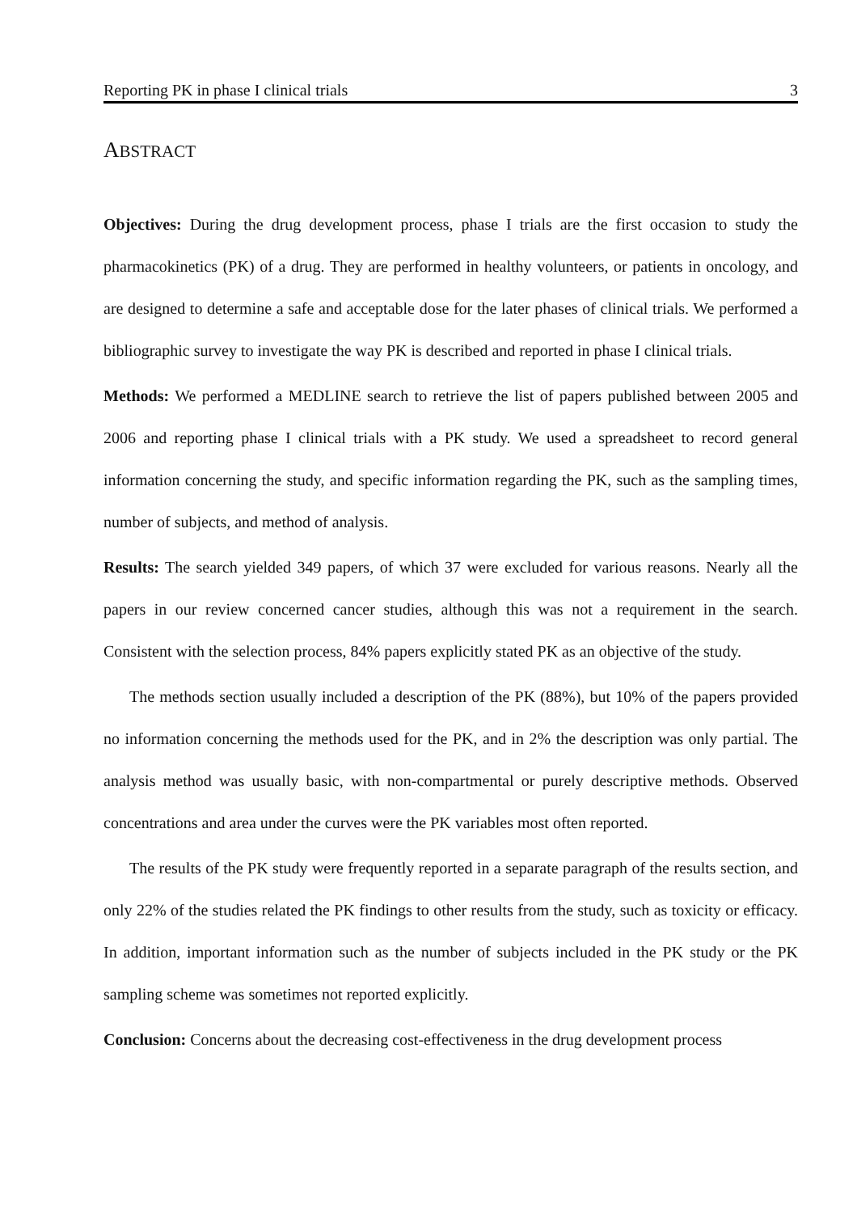Reporting PK in phase I clinical trials 3
ABSTRACT
Objectives: During the drug development process, phase I trials are the first occasion to study the pharmacokinetics (PK) of a drug. They are performed in healthy volunteers, or patients in oncology, and are designed to determine a safe and acceptable dose for the later phases of clinical trials. We performed a bibliographic survey to investigate the way PK is described and reported in phase I clinical trials.
Methods: We performed a MEDLINE search to retrieve the list of papers published between 2005 and 2006 and reporting phase I clinical trials with a PK study. We used a spreadsheet to record general information concerning the study, and specific information regarding the PK, such as the sampling times, number of subjects, and method of analysis.
Results: The search yielded 349 papers, of which 37 were excluded for various reasons. Nearly all the papers in our review concerned cancer studies, although this was not a requirement in the search. Consistent with the selection process, 84% papers explicitly stated PK as an objective of the study.
The methods section usually included a description of the PK (88%), but 10% of the papers provided no information concerning the methods used for the PK, and in 2% the description was only partial. The analysis method was usually basic, with non-compartmental or purely descriptive methods. Observed concentrations and area under the curves were the PK variables most often reported.
The results of the PK study were frequently reported in a separate paragraph of the results section, and only 22% of the studies related the PK findings to other results from the study, such as toxicity or efficacy. In addition, important information such as the number of subjects included in the PK study or the PK sampling scheme was sometimes not reported explicitly.
Conclusion: Concerns about the decreasing cost-effectiveness in the drug development process